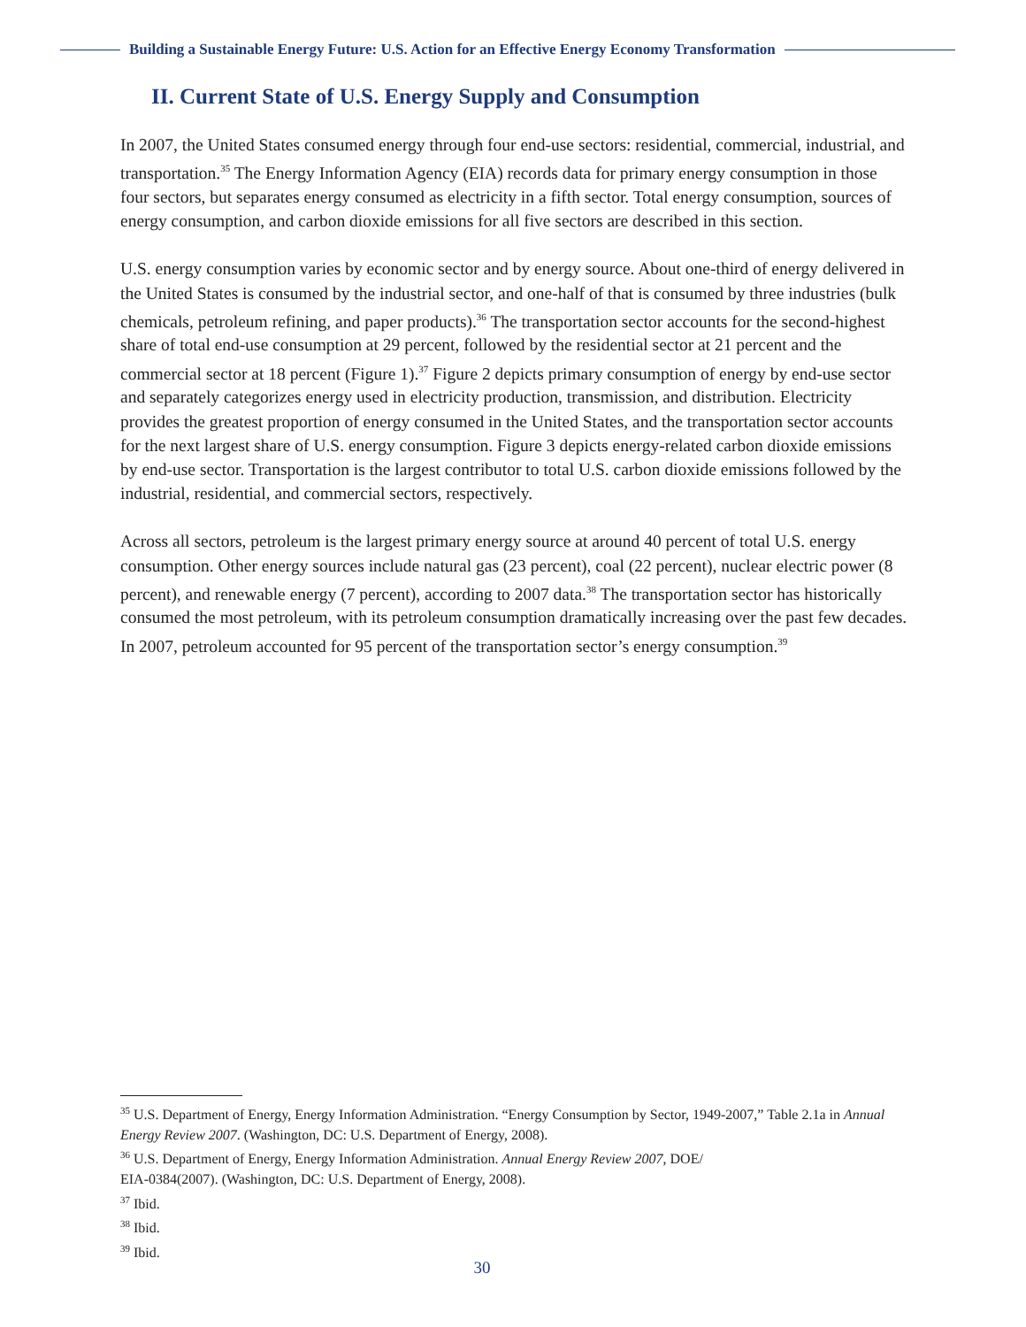Building a Sustainable Energy Future: U.S. Action for an Effective Energy Economy Transformation
II. Current State of U.S. Energy Supply and Consumption
In 2007, the United States consumed energy through four end-use sectors: residential, commercial, industrial, and transportation.<sup>35</sup> The Energy Information Agency (EIA) records data for primary energy consumption in those four sectors, but separates energy consumed as electricity in a fifth sector. Total energy consumption, sources of energy consumption, and carbon dioxide emissions for all five sectors are described in this section.
U.S. energy consumption varies by economic sector and by energy source. About one-third of energy delivered in the United States is consumed by the industrial sector, and one-half of that is consumed by three industries (bulk chemicals, petroleum refining, and paper products).<sup>36</sup> The transportation sector accounts for the second-highest share of total end-use consumption at 29 percent, followed by the residential sector at 21 percent and the commercial sector at 18 percent (Figure 1).<sup>37</sup> Figure 2 depicts primary consumption of energy by end-use sector and separately categorizes energy used in electricity production, transmission, and distribution. Electricity provides the greatest proportion of energy consumed in the United States, and the transportation sector accounts for the next largest share of U.S. energy consumption. Figure 3 depicts energy-related carbon dioxide emissions by end-use sector. Transportation is the largest contributor to total U.S. carbon dioxide emissions followed by the industrial, residential, and commercial sectors, respectively.
Across all sectors, petroleum is the largest primary energy source at around 40 percent of total U.S. energy consumption. Other energy sources include natural gas (23 percent), coal (22 percent), nuclear electric power (8 percent), and renewable energy (7 percent), according to 2007 data.<sup>38</sup> The transportation sector has historically consumed the most petroleum, with its petroleum consumption dramatically increasing over the past few decades. In 2007, petroleum accounted for 95 percent of the transportation sector’s energy consumption.<sup>39</sup>
<sup>35</sup> U.S. Department of Energy, Energy Information Administration. “Energy Consumption by Sector, 1949-2007,” Table 2.1a in Annual Energy Review 2007. (Washington, DC: U.S. Department of Energy, 2008).
<sup>36</sup> U.S. Department of Energy, Energy Information Administration. Annual Energy Review 2007, DOE/
EIA-0384(2007). (Washington, DC: U.S. Department of Energy, 2008).
<sup>37</sup> Ibid.
<sup>38</sup> Ibid.
<sup>39</sup> Ibid.
30